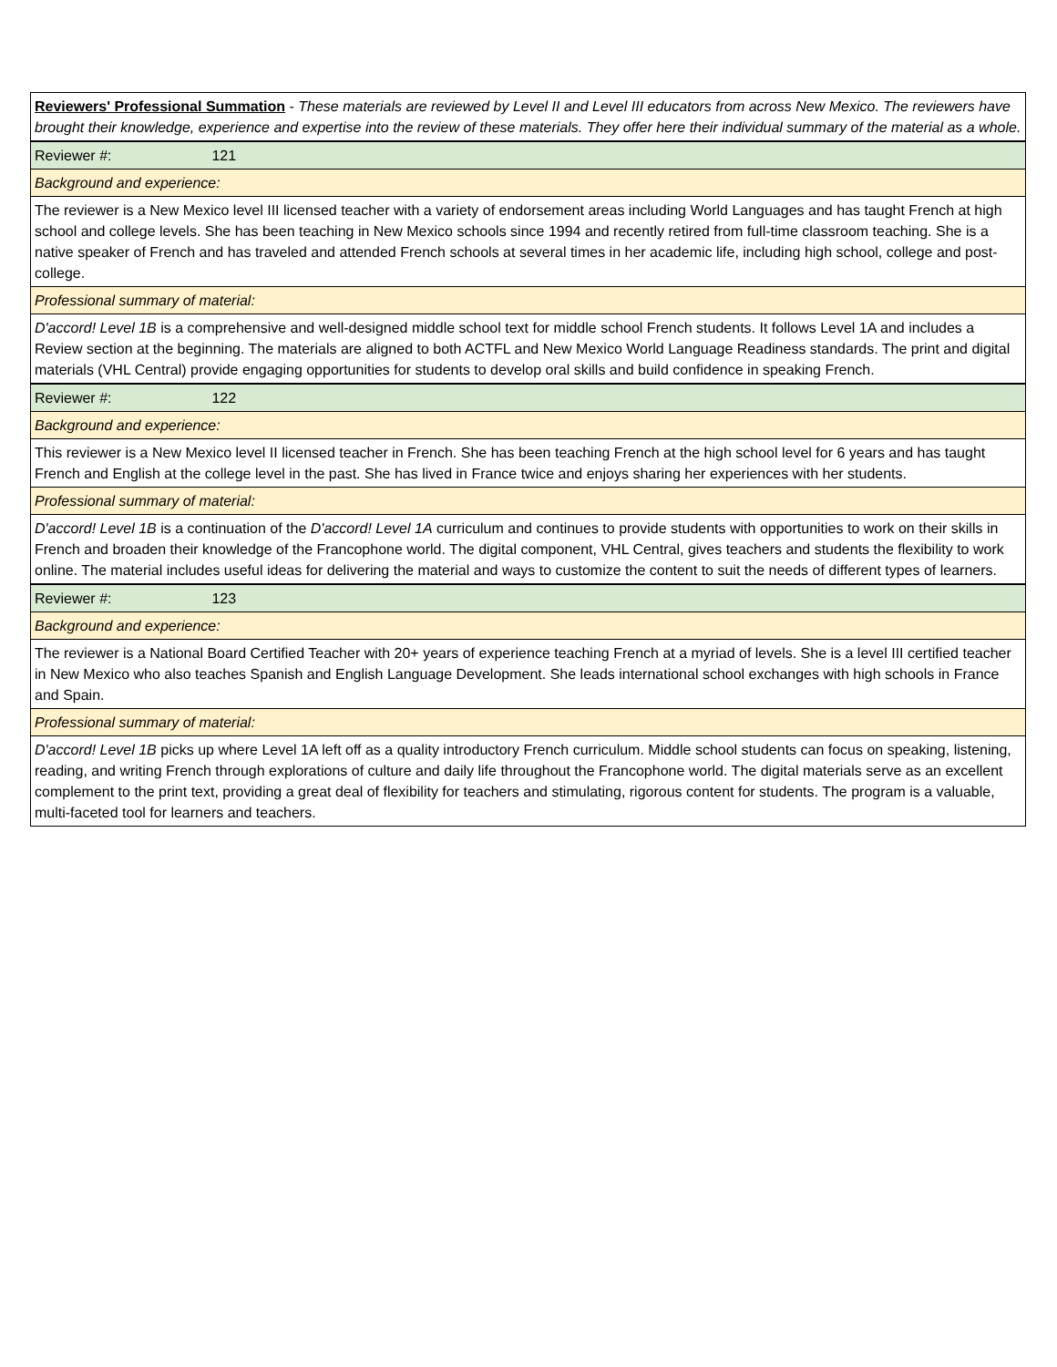| Reviewers' Professional Summation - These materials are reviewed by Level II and Level III educators from across New Mexico. The reviewers have brought their knowledge, experience and expertise into the review of these materials. They offer here their individual summary of the material as a whole. |
| Reviewer #: 121 |
| Background and experience: |
| The reviewer is a New Mexico level III licensed teacher with a variety of endorsement areas including World Languages and has taught French at high school and college levels. She has been teaching in New Mexico schools since 1994 and recently retired from full-time classroom teaching. She is a native speaker of French and has traveled and attended French schools at several times in her academic life, including high school, college and post-college. |
| Professional summary of material: |
| D'accord! Level 1B is a comprehensive and well-designed middle school text for middle school French students. It follows Level 1A and includes a Review section at the beginning. The materials are aligned to both ACTFL and New Mexico World Language Readiness standards. The print and digital materials (VHL Central) provide engaging opportunities for students to develop oral skills and build confidence in speaking French. |
| Reviewer #: 122 |
| Background and experience: |
| This reviewer is a New Mexico level II licensed teacher in French. She has been teaching French at the high school level for 6 years and has taught French and English at the college level in the past. She has lived in France twice and enjoys sharing her experiences with her students. |
| Professional summary of material: |
| D'accord! Level 1B is a continuation of the D'accord! Level 1A curriculum and continues to provide students with opportunities to work on their skills in French and broaden their knowledge of the Francophone world. The digital component, VHL Central, gives teachers and students the flexibility to work online. The material includes useful ideas for delivering the material and ways to customize the content to suit the needs of different types of learners. |
| Reviewer #: 123 |
| Background and experience: |
| The reviewer is a National Board Certified Teacher with 20+ years of experience teaching French at a myriad of levels. She is a level III certified teacher in New Mexico who also teaches Spanish and English Language Development. She leads international school exchanges with high schools in France and Spain. |
| Professional summary of material: |
| D'accord! Level 1B picks up where Level 1A left off as a quality introductory French curriculum. Middle school students can focus on speaking, listening, reading, and writing French through explorations of culture and daily life throughout the Francophone world. The digital materials serve as an excellent complement to the print text, providing a great deal of flexibility for teachers and stimulating, rigorous content for students. The program is a valuable, multi-faceted tool for learners and teachers. |